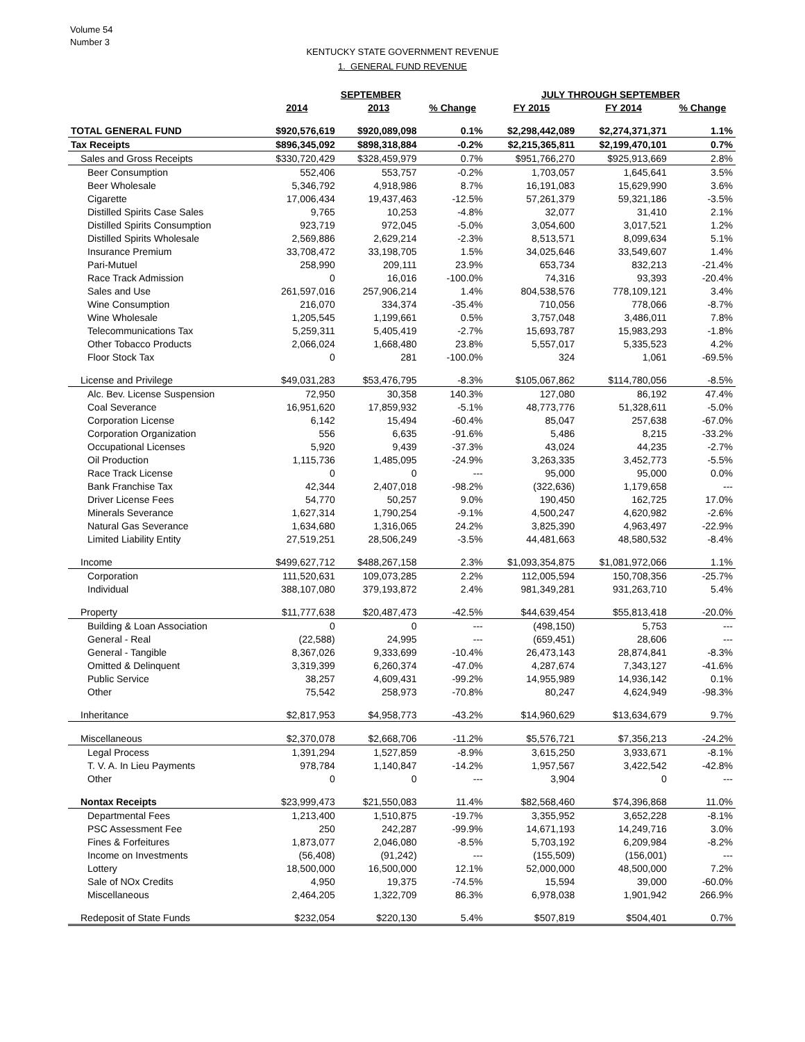Volume 54
Number 3
KENTUCKY STATE GOVERNMENT REVENUE
1. GENERAL FUND REVENUE
| | SEPTEMBER | | | JULY THROUGH SEPTEMBER | | |
| --- | --- | --- | --- | --- | --- | --- |
| | 2014 | 2013 | % Change | FY 2015 | FY 2014 | % Change |
| TOTAL GENERAL FUND | $920,576,619 | $920,089,098 | 0.1% | $2,298,442,089 | $2,274,371,371 | 1.1% |
| Tax Receipts | $896,345,092 | $898,318,884 | -0.2% | $2,215,365,811 | $2,199,470,101 | 0.7% |
| Sales and Gross Receipts | $330,720,429 | $328,459,979 | 0.7% | $951,766,270 | $925,913,669 | 2.8% |
| Beer Consumption | 552,406 | 553,757 | -0.2% | 1,703,057 | 1,645,641 | 3.5% |
| Beer Wholesale | 5,346,792 | 4,918,986 | 8.7% | 16,191,083 | 15,629,990 | 3.6% |
| Cigarette | 17,006,434 | 19,437,463 | -12.5% | 57,261,379 | 59,321,186 | -3.5% |
| Distilled Spirits Case Sales | 9,765 | 10,253 | -4.8% | 32,077 | 31,410 | 2.1% |
| Distilled Spirits Consumption | 923,719 | 972,045 | -5.0% | 3,054,600 | 3,017,521 | 1.2% |
| Distilled Spirits Wholesale | 2,569,886 | 2,629,214 | -2.3% | 8,513,571 | 8,099,634 | 5.1% |
| Insurance Premium | 33,708,472 | 33,198,705 | 1.5% | 34,025,646 | 33,549,607 | 1.4% |
| Pari-Mutuel | 258,990 | 209,111 | 23.9% | 653,734 | 832,213 | -21.4% |
| Race Track Admission | 0 | 16,016 | -100.0% | 74,316 | 93,393 | -20.4% |
| Sales and Use | 261,597,016 | 257,906,214 | 1.4% | 804,538,576 | 778,109,121 | 3.4% |
| Wine Consumption | 216,070 | 334,374 | -35.4% | 710,056 | 778,066 | -8.7% |
| Wine Wholesale | 1,205,545 | 1,199,661 | 0.5% | 3,757,048 | 3,486,011 | 7.8% |
| Telecommunications Tax | 5,259,311 | 5,405,419 | -2.7% | 15,693,787 | 15,983,293 | -1.8% |
| Other Tobacco Products | 2,066,024 | 1,668,480 | 23.8% | 5,557,017 | 5,335,523 | 4.2% |
| Floor Stock Tax | 0 | 281 | -100.0% | 324 | 1,061 | -69.5% |
| License and Privilege | $49,031,283 | $53,476,795 | -8.3% | $105,067,862 | $114,780,056 | -8.5% |
| Alc. Bev. License Suspension | 72,950 | 30,358 | 140.3% | 127,080 | 86,192 | 47.4% |
| Coal Severance | 16,951,620 | 17,859,932 | -5.1% | 48,773,776 | 51,328,611 | -5.0% |
| Corporation License | 6,142 | 15,494 | -60.4% | 85,047 | 257,638 | -67.0% |
| Corporation Organization | 556 | 6,635 | -91.6% | 5,486 | 8,215 | -33.2% |
| Occupational Licenses | 5,920 | 9,439 | -37.3% | 43,024 | 44,235 | -2.7% |
| Oil Production | 1,115,736 | 1,485,095 | -24.9% | 3,263,335 | 3,452,773 | -5.5% |
| Race Track License | 0 | 0 | --- | 95,000 | 95,000 | 0.0% |
| Bank Franchise Tax | 42,344 | 2,407,018 | -98.2% | (322,636) | 1,179,658 | --- |
| Driver License Fees | 54,770 | 50,257 | 9.0% | 190,450 | 162,725 | 17.0% |
| Minerals Severance | 1,627,314 | 1,790,254 | -9.1% | 4,500,247 | 4,620,982 | -2.6% |
| Natural Gas Severance | 1,634,680 | 1,316,065 | 24.2% | 3,825,390 | 4,963,497 | -22.9% |
| Limited Liability Entity | 27,519,251 | 28,506,249 | -3.5% | 44,481,663 | 48,580,532 | -8.4% |
| Income | $499,627,712 | $488,267,158 | 2.3% | $1,093,354,875 | $1,081,972,066 | 1.1% |
| Corporation | 111,520,631 | 109,073,285 | 2.2% | 112,005,594 | 150,708,356 | -25.7% |
| Individual | 388,107,080 | 379,193,872 | 2.4% | 981,349,281 | 931,263,710 | 5.4% |
| Property | $11,777,638 | $20,487,473 | -42.5% | $44,639,454 | $55,813,418 | -20.0% |
| Building & Loan Association | 0 | 0 | --- | (498,150) | 5,753 | --- |
| General - Real | (22,588) | 24,995 | --- | (659,451) | 28,606 | --- |
| General - Tangible | 8,367,026 | 9,333,699 | -10.4% | 26,473,143 | 28,874,841 | -8.3% |
| Omitted & Delinquent | 3,319,399 | 6,260,374 | -47.0% | 4,287,674 | 7,343,127 | -41.6% |
| Public Service | 38,257 | 4,609,431 | -99.2% | 14,955,989 | 14,936,142 | 0.1% |
| Other | 75,542 | 258,973 | -70.8% | 80,247 | 4,624,949 | -98.3% |
| Inheritance | $2,817,953 | $4,958,773 | -43.2% | $14,960,629 | $13,634,679 | 9.7% |
| Miscellaneous | $2,370,078 | $2,668,706 | -11.2% | $5,576,721 | $7,356,213 | -24.2% |
| Legal Process | 1,391,294 | 1,527,859 | -8.9% | 3,615,250 | 3,933,671 | -8.1% |
| T. V. A. In Lieu Payments | 978,784 | 1,140,847 | -14.2% | 1,957,567 | 3,422,542 | -42.8% |
| Other | 0 | 0 | --- | 3,904 | 0 | --- |
| Nontax Receipts | $23,999,473 | $21,550,083 | 11.4% | $82,568,460 | $74,396,868 | 11.0% |
| Departmental Fees | 1,213,400 | 1,510,875 | -19.7% | 3,355,952 | 3,652,228 | -8.1% |
| PSC Assessment Fee | 250 | 242,287 | -99.9% | 14,671,193 | 14,249,716 | 3.0% |
| Fines & Forfeitures | 1,873,077 | 2,046,080 | -8.5% | 5,703,192 | 6,209,984 | -8.2% |
| Income on Investments | (56,408) | (91,242) | --- | (155,509) | (156,001) | --- |
| Lottery | 18,500,000 | 16,500,000 | 12.1% | 52,000,000 | 48,500,000 | 7.2% |
| Sale of NOx Credits | 4,950 | 19,375 | -74.5% | 15,594 | 39,000 | -60.0% |
| Miscellaneous | 2,464,205 | 1,322,709 | 86.3% | 6,978,038 | 1,901,942 | 266.9% |
| Redeposit of State Funds | $232,054 | $220,130 | 5.4% | $507,819 | $504,401 | 0.7% |